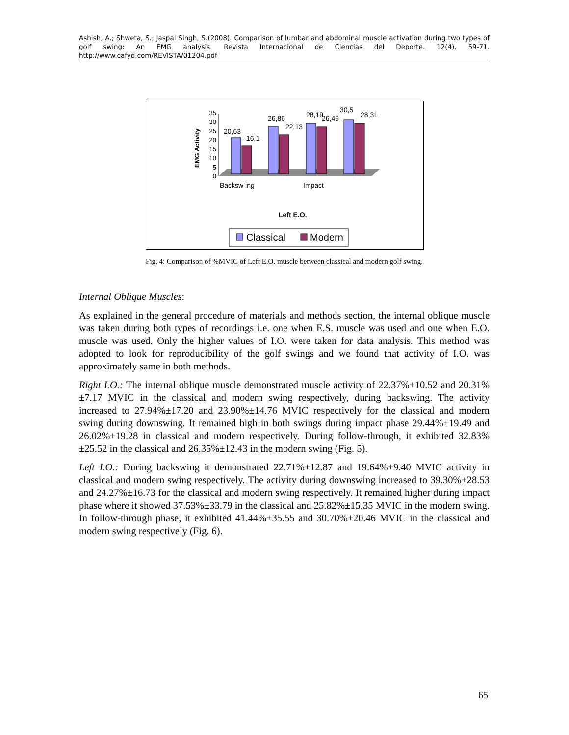Ashish, A.; Shweta, S.; Jaspal Singh, S.(2008). Comparison of lumbar and abdominal muscle activation during two types of golf swing: An EMG analysis. Revista Internacional de Ciencias del Deporte. 12(4), 59-71. http://www.cafyd.com/REVISTA/01204.pdf
EMG Activity
0
5
10
15
20
25
30
35
20,63
16,1
26,86
22,13
28,19
26,49
30,5
28,31
Backsw ing
Impact
Left E.O.
Classical
Modern
Fig. 4: Comparison of %MVIC of Left E.O. muscle between classical and modern golf swing.
Internal Oblique Muscles:
As explained in the general procedure of materials and methods section, the internal oblique muscle was taken during both types of recordings i.e. one when E.S. muscle was used and one when E.O. muscle was used. Only the higher values of I.O. were taken for data analysis. This method was adopted to look for reproducibility of the golf swings and we found that activity of I.O. was approximately same in both methods.
Right I.O.: The internal oblique muscle demonstrated muscle activity of 22.37%±10.52 and 20.31%±7.17 MVIC in the classical and modern swing respectively, during backswing. The activity increased to 27.94%±17.20 and 23.90%±14.76 MVIC respectively for the classical and modern swing during downswing. It remained high in both swings during impact phase 29.44%±19.49 and 26.02%±19.28 in classical and modern respectively. During follow-through, it exhibited 32.83%±25.52 in the classical and 26.35%±12.43 in the modern swing (Fig. 5).
Left I.O.: During backswing it demonstrated 22.71%±12.87 and 19.64%±9.40 MVIC activity in classical and modern swing respectively. The activity during downswing increased to 39.30%±28.53 and 24.27%±16.73 for the classical and modern swing respectively. It remained higher during impact phase where it showed 37.53%±33.79 in the classical and 25.82%±15.35 MVIC in the modern swing. In follow-through phase, it exhibited 41.44%±35.55 and 30.70%±20.46 MVIC in the classical and modern swing respectively (Fig. 6).
65